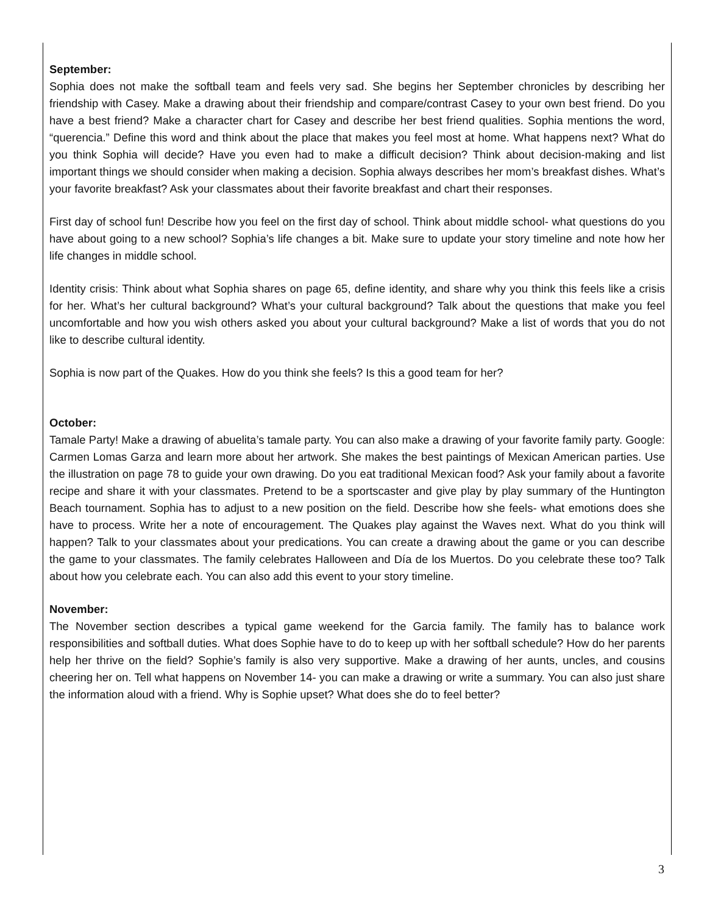September:
Sophia does not make the softball team and feels very sad. She begins her September chronicles by describing her friendship with Casey. Make a drawing about their friendship and compare/contrast Casey to your own best friend. Do you have a best friend? Make a character chart for Casey and describe her best friend qualities. Sophia mentions the word, “querencia.” Define this word and think about the place that makes you feel most at home. What happens next? What do you think Sophia will decide? Have you even had to make a difficult decision? Think about decision-making and list important things we should consider when making a decision. Sophia always describes her mom’s breakfast dishes. What’s your favorite breakfast? Ask your classmates about their favorite breakfast and chart their responses.
First day of school fun! Describe how you feel on the first day of school. Think about middle school- what questions do you have about going to a new school? Sophia’s life changes a bit. Make sure to update your story timeline and note how her life changes in middle school.
Identity crisis: Think about what Sophia shares on page 65, define identity, and share why you think this feels like a crisis for her. What’s her cultural background? What’s your cultural background? Talk about the questions that make you feel uncomfortable and how you wish others asked you about your cultural background? Make a list of words that you do not like to describe cultural identity.
Sophia is now part of the Quakes. How do you think she feels? Is this a good team for her?
October:
Tamale Party! Make a drawing of abuelita’s tamale party. You can also make a drawing of your favorite family party. Google: Carmen Lomas Garza and learn more about her artwork. She makes the best paintings of Mexican American parties. Use the illustration on page 78 to guide your own drawing. Do you eat traditional Mexican food? Ask your family about a favorite recipe and share it with your classmates. Pretend to be a sportscaster and give play by play summary of the Huntington Beach tournament. Sophia has to adjust to a new position on the field. Describe how she feels- what emotions does she have to process. Write her a note of encouragement. The Quakes play against the Waves next. What do you think will happen? Talk to your classmates about your predications. You can create a drawing about the game or you can describe the game to your classmates. The family celebrates Halloween and Día de los Muertos. Do you celebrate these too? Talk about how you celebrate each. You can also add this event to your story timeline.
November:
The November section describes a typical game weekend for the Garcia family. The family has to balance work responsibilities and softball duties. What does Sophie have to do to keep up with her softball schedule? How do her parents help her thrive on the field? Sophie’s family is also very supportive. Make a drawing of her aunts, uncles, and cousins cheering her on. Tell what happens on November 14- you can make a drawing or write a summary. You can also just share the information aloud with a friend. Why is Sophie upset? What does she do to feel better?
3